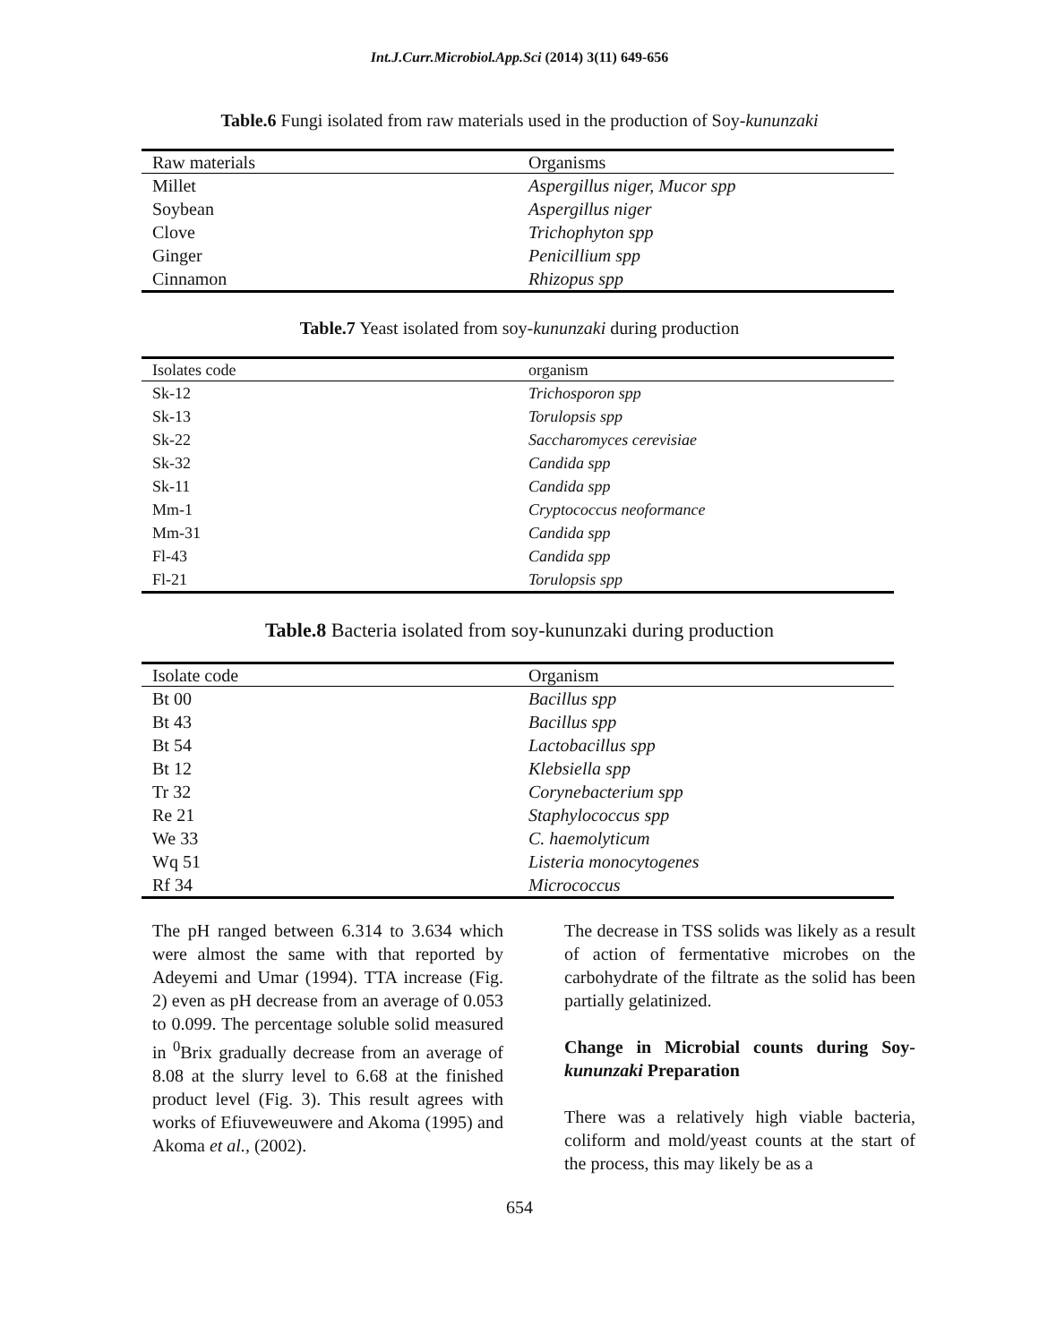Int.J.Curr.Microbiol.App.Sci (2014) 3(11) 649-656
Table.6 Fungi isolated from raw materials used in the production of Soy-kununzaki
| Raw materials | Organisms |
| --- | --- |
| Millet | Aspergillus niger, Mucor spp |
| Soybean | Aspergillus niger |
| Clove | Trichophyton spp |
| Ginger | Penicillium spp |
| Cinnamon | Rhizopus spp |
Table.7 Yeast isolated from soy-kununzaki during production
| Isolates code | organism |
| --- | --- |
| Sk-12 | Trichosporon spp |
| Sk-13 | Torulopsis spp |
| Sk-22 | Saccharomyces cerevisiae |
| Sk-32 | Candida spp |
| Sk-11 | Candida spp |
| Mm-1 | Cryptococcus neoformance |
| Mm-31 | Candida spp |
| Fl-43 | Candida spp |
| Fl-21 | Torulopsis spp |
Table.8 Bacteria isolated from soy-kununzaki during production
| Isolate code | Organism |
| --- | --- |
| Bt 00 | Bacillus spp |
| Bt 43 | Bacillus spp |
| Bt 54 | Lactobacillus spp |
| Bt 12 | Klebsiella spp |
| Tr 32 | Corynebacterium spp |
| Re 21 | Staphylococcus spp |
| We 33 | C. haemolyticum |
| Wq 51 | Listeria monocytogenes |
| Rf 34 | Micrococcus |
The pH ranged between 6.314 to 3.634 which were almost the same with that reported by Adeyemi and Umar (1994). TTA increase (Fig. 2) even as pH decrease from an average of 0.053 to 0.099. The percentage soluble solid measured in <sup>0</sup>Brix gradually decrease from an average of 8.08 at the slurry level to 6.68 at the finished product level (Fig. 3). This result agrees with works of Efiuveweuwere and Akoma (1995) and Akoma et al., (2002).
The decrease in TSS solids was likely as a result of action of fermentative microbes on the carbohydrate of the filtrate as the solid has been partially gelatinized.
Change in Microbial counts during Soy-kununzaki Preparation
There was a relatively high viable bacteria, coliform and mold/yeast counts at the start of the process, this may likely be as a
654